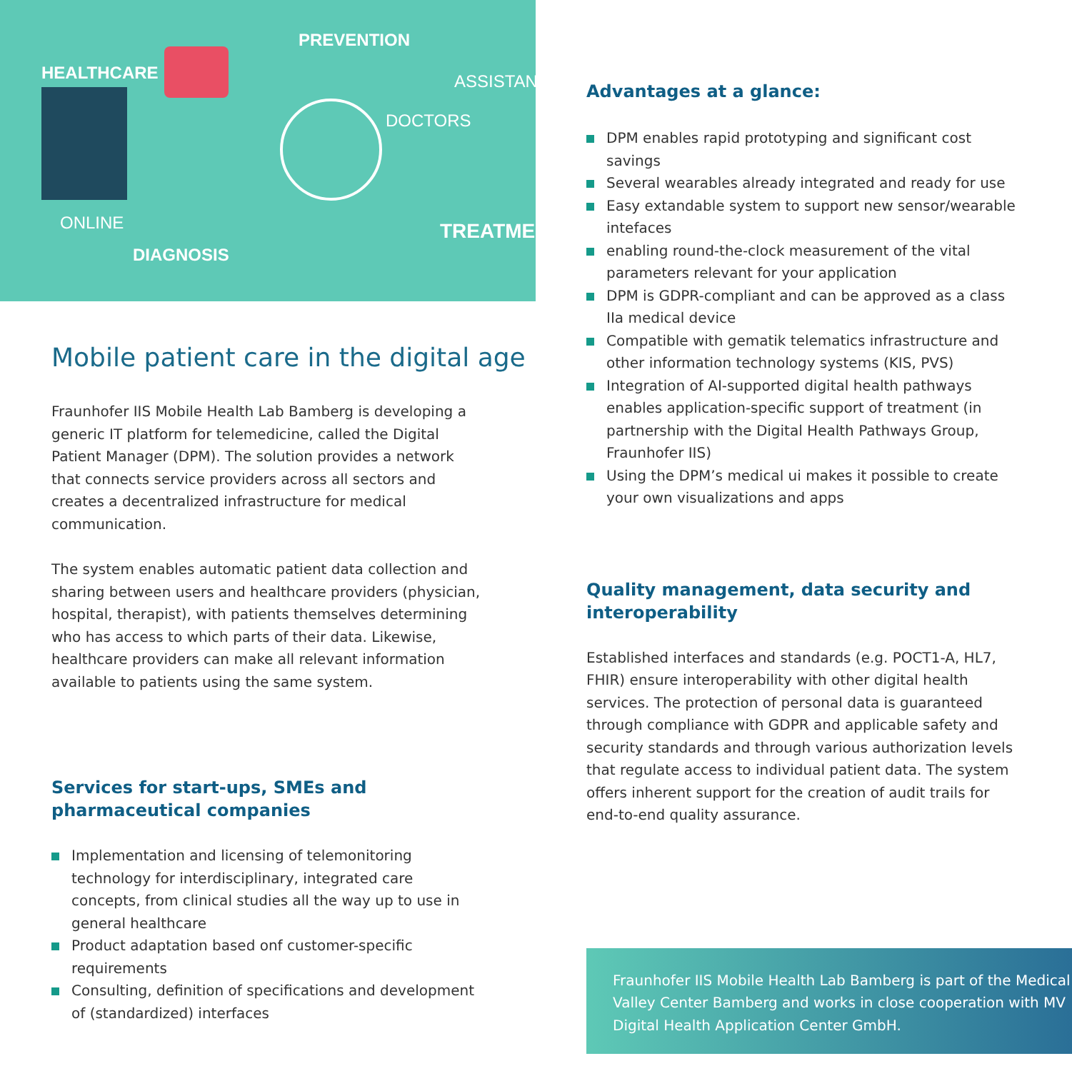HEALTHCARE
PREVENTION
ASSISTANCE
DOCTORS
ONLINE
DIAGNOSIS
TREATMENT
Mobile patient care in the digital age
Fraunhofer IIS Mobile Health Lab Bamberg is developing a generic IT platform for telemedicine, called the Digital Patient Manager (DPM). The solution provides a network that connects service providers across all sectors and creates a decentralized infrastructure for medical communication.
The system enables automatic patient data collection and sharing between users and healthcare providers (physician, hospital, therapist), with patients themselves determining who has access to which parts of their data. Likewise, healthcare providers can make all relevant information available to patients using the same system.
Services for start-ups, SMEs and pharmaceutical companies
Implementation and licensing of telemonitoring technology for interdisciplinary, integrated care concepts, from clinical studies all the way up to use in general healthcare
Product adaptation based onf customer-specific requirements
Consulting, definition of specifications and development of (standardized) interfaces
Advantages at a glance:
DPM enables rapid prototyping and significant cost savings
Several wearables already integrated and ready for use
Easy extandable system to support new sensor/wearable intefaces
enabling round-the-clock measurement of the vital parameters relevant for your application
DPM is GDPR-compliant and can be approved as a class IIa medical device
Compatible with gematik telematics infrastructure and other information technology systems (KIS, PVS)
Integration of AI-supported digital health pathways enables application-specific support of treatment (in partnership with the Digital Health Pathways Group, Fraunhofer IIS)
Using the DPM’s medical ui makes it possible to create your own visualizations and apps
Quality management, data security and interoperability
Established interfaces and standards (e.g. POCT1-A, HL7, FHIR) ensure interoperability with other digital health services. The protection of personal data is guaranteed through compliance with GDPR and applicable safety and security standards and through various authorization levels that regulate access to individual patient data. The system offers inherent support for the creation of audit trails for end-to-end quality assurance.
Fraunhofer IIS Mobile Health Lab Bamberg is part of the Medical Valley Center Bamberg and works in close cooperation with MV Digital Health Application Center GmbH.